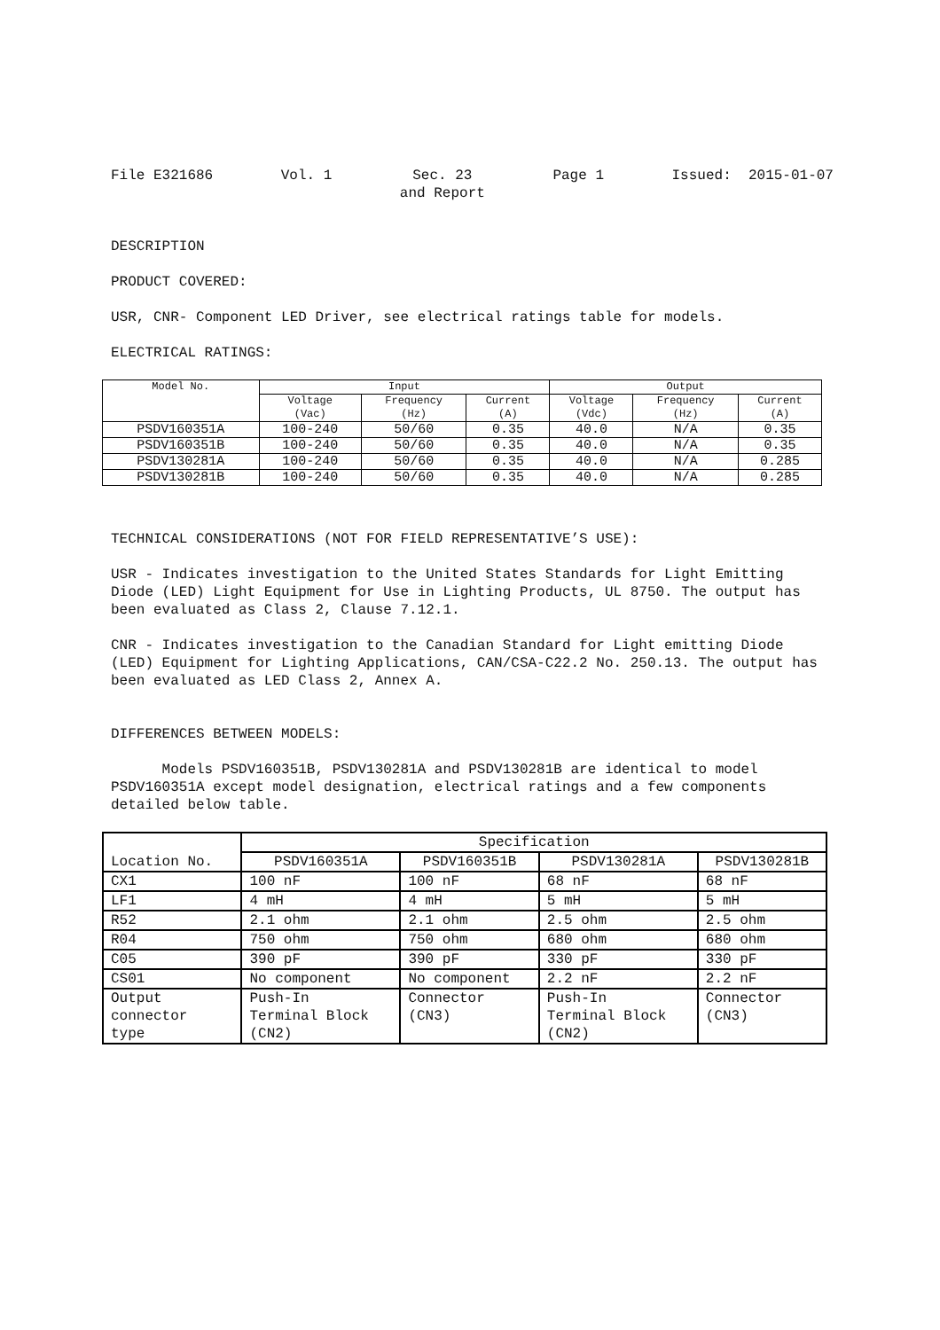File E321686 Vol. 1 Sec. 23
and Report Page 1 Issued: 2015-01-07
DESCRIPTION
PRODUCT COVERED:
USR, CNR- Component LED Driver, see electrical ratings table for models.
ELECTRICAL RATINGS:
| Model No. | Input | | | Output | | |
| --- | --- | --- | --- | --- | --- | --- |
| | Voltage (Vac) | Frequency (Hz) | Current (A) | Voltage (Vdc) | Frequency (Hz) | Current (A) |
| PSDV160351A | 100-240 | 50/60 | 0.35 | 40.0 | N/A | 0.35 |
| PSDV160351B | 100-240 | 50/60 | 0.35 | 40.0 | N/A | 0.35 |
| PSDV130281A | 100-240 | 50/60 | 0.35 | 40.0 | N/A | 0.285 |
| PSDV130281B | 100-240 | 50/60 | 0.35 | 40.0 | N/A | 0.285 |
TECHNICAL CONSIDERATIONS (NOT FOR FIELD REPRESENTATIVE’S USE):
USR - Indicates investigation to the United States Standards for Light Emitting Diode (LED) Light Equipment for Use in Lighting Products, UL 8750. The output has been evaluated as Class 2, Clause 7.12.1.
CNR - Indicates investigation to the Canadian Standard for Light emitting Diode (LED) Equipment for Lighting Applications, CAN/CSA-C22.2 No. 250.13. The output has been evaluated as LED Class 2, Annex A.
DIFFERENCES BETWEEN MODELS:
Models PSDV160351B, PSDV130281A and PSDV130281B are identical to model PSDV160351A except model designation, electrical ratings and a few components detailed below table.
| Location No. | Specification | | | |
| --- | --- | --- | --- | --- |
| | PSDV160351A | PSDV160351B | PSDV130281A | PSDV130281B |
| CX1 | 100 nF | 100 nF | 68 nF | 68 nF |
| LF1 | 4 mH | 4 mH | 5 mH | 5 mH |
| R52 | 2.1 ohm | 2.1 ohm | 2.5 ohm | 2.5 ohm |
| R04 | 750 ohm | 750 ohm | 680 ohm | 680 ohm |
| C05 | 390 pF | 390 pF | 330 pF | 330 pF |
| CS01 | No component | No component | 2.2 nF | 2.2 nF |
| Output connector type | Push-In Terminal Block (CN2) | Connector (CN3) | Push-In Terminal Block (CN2) | Connector (CN3) |